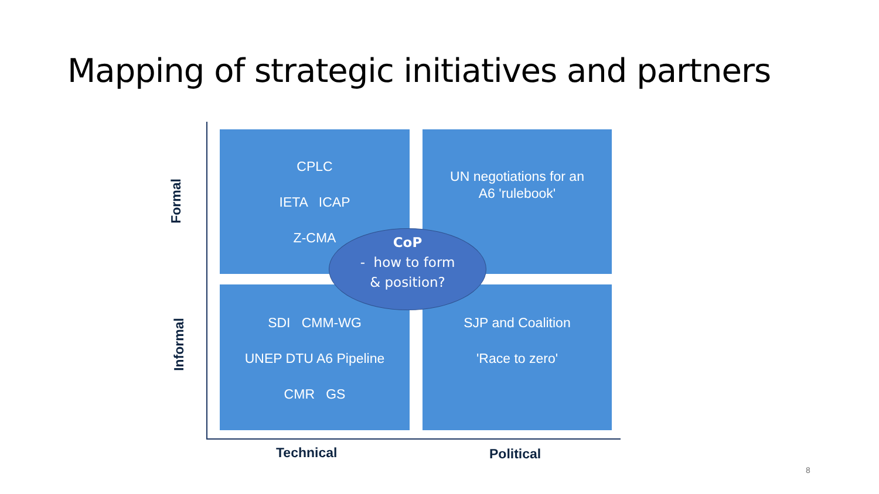Mapping of strategic initiatives and partners
Formal
Informal
CPLC
IETA ICAP
Z-CMA
UN negotiations for an
A6 'rulebook'
SDI CMM-WG
UNEP DTU A6 Pipeline
CMR GS
SJP and Coalition
'Race to zero'
CoP
- how to form
& position?
Technical Political
8